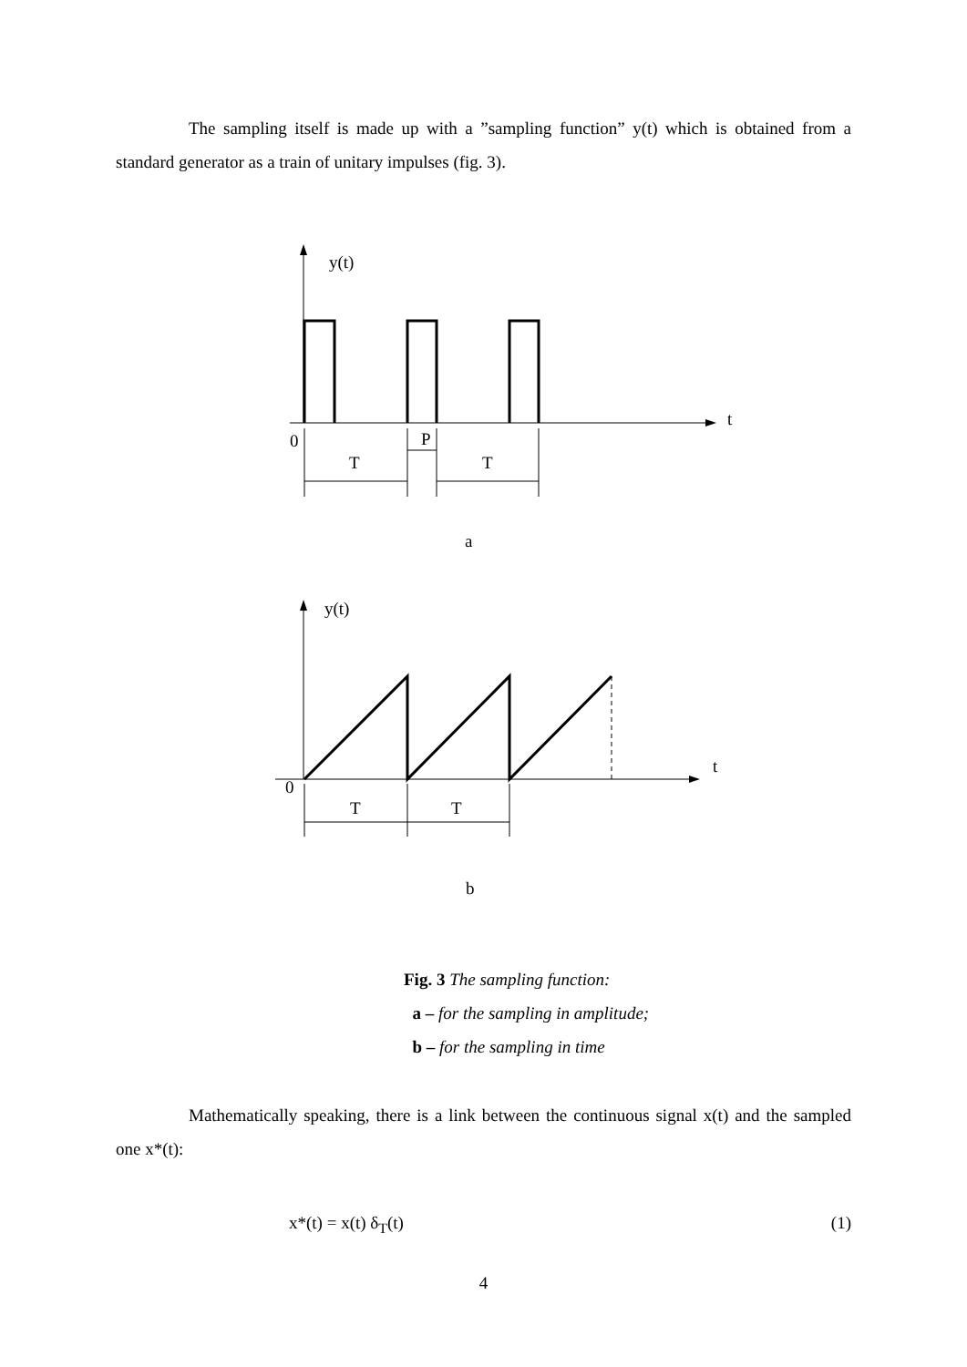The sampling itself is made up with a ”sampling function” y(t) which is obtained from a standard generator as a train of unitary impulses (fig. 3).
y(t)
t
0
P
T
T
a
y(t)
t
0
T
T
b
Fig. 3 The sampling function:
a – for the sampling in amplitude;
b – for the sampling in time
Mathematically speaking, there is a link between the continuous signal x(t) and the sampled one x*(t):
x*(t) = x(t) δ<sub>T</sub>(t) (1)
4